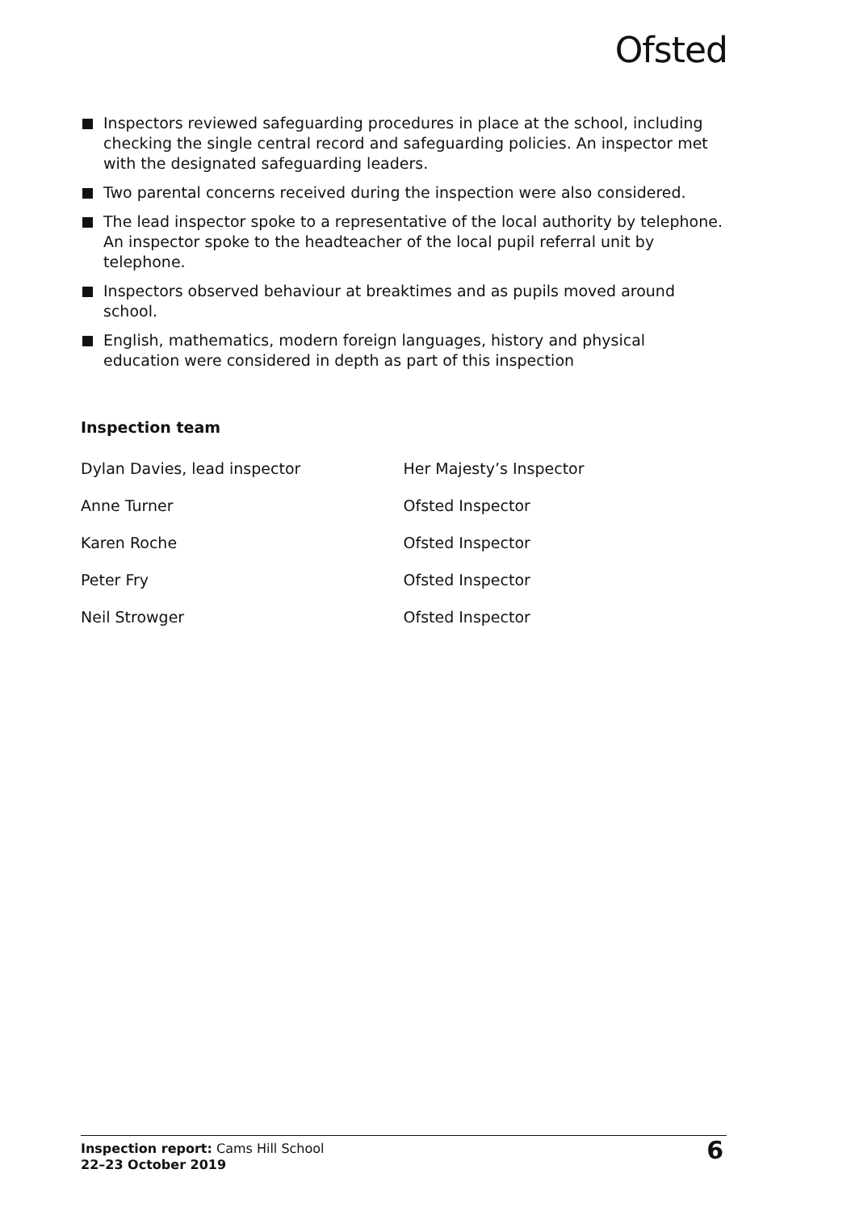Ofsted
Inspectors reviewed safeguarding procedures in place at the school, including checking the single central record and safeguarding policies. An inspector met with the designated safeguarding leaders.
Two parental concerns received during the inspection were also considered.
The lead inspector spoke to a representative of the local authority by telephone. An inspector spoke to the headteacher of the local pupil referral unit by telephone.
Inspectors observed behaviour at breaktimes and as pupils moved around school.
English, mathematics, modern foreign languages, history and physical education were considered in depth as part of this inspection
Inspection team
| Dylan Davies, lead inspector | Her Majesty’s Inspector |
| Anne Turner | Ofsted Inspector |
| Karen Roche | Ofsted Inspector |
| Peter Fry | Ofsted Inspector |
| Neil Strowger | Ofsted Inspector |
Inspection report: Cams Hill School
22–23 October 2019
6